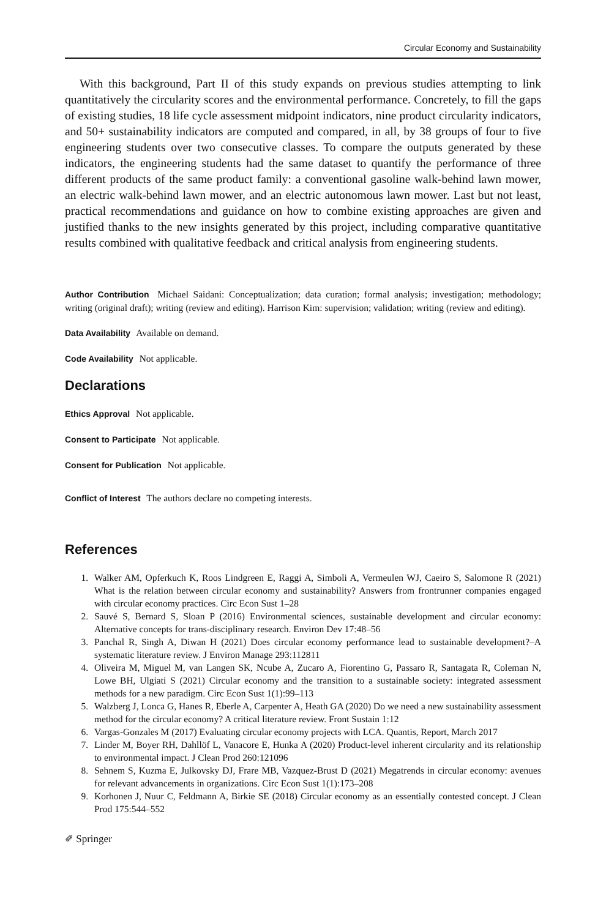Circular Economy and Sustainability
With this background, Part II of this study expands on previous studies attempting to link quantitatively the circularity scores and the environmental performance. Concretely, to fill the gaps of existing studies, 18 life cycle assessment midpoint indicators, nine product circularity indicators, and 50+ sustainability indicators are computed and compared, in all, by 38 groups of four to five engineering students over two consecutive classes. To compare the outputs generated by these indicators, the engineering students had the same dataset to quantify the performance of three different products of the same product family: a conventional gasoline walk-behind lawn mower, an electric walk-behind lawn mower, and an electric autonomous lawn mower. Last but not least, practical recommendations and guidance on how to combine existing approaches are given and justified thanks to the new insights generated by this project, including comparative quantitative results combined with qualitative feedback and critical analysis from engineering students.
Author Contribution Michael Saidani: Conceptualization; data curation; formal analysis; investigation; methodology; writing (original draft); writing (review and editing). Harrison Kim: supervision; validation; writing (review and editing).
Data Availability Available on demand.
Code Availability Not applicable.
Declarations
Ethics Approval Not applicable.
Consent to Participate Not applicable.
Consent for Publication Not applicable.
Conflict of Interest The authors declare no competing interests.
References
1. Walker AM, Opferkuch K, Roos Lindgreen E, Raggi A, Simboli A, Vermeulen WJ, Caeiro S, Salomone R (2021) What is the relation between circular economy and sustainability? Answers from frontrunner companies engaged with circular economy practices. Circ Econ Sust 1–28
2. Sauvé S, Bernard S, Sloan P (2016) Environmental sciences, sustainable development and circular economy: Alternative concepts for trans-disciplinary research. Environ Dev 17:48–56
3. Panchal R, Singh A, Diwan H (2021) Does circular economy performance lead to sustainable development?–A systematic literature review. J Environ Manage 293:112811
4. Oliveira M, Miguel M, van Langen SK, Ncube A, Zucaro A, Fiorentino G, Passaro R, Santagata R, Coleman N, Lowe BH, Ulgiati S (2021) Circular economy and the transition to a sustainable society: integrated assessment methods for a new paradigm. Circ Econ Sust 1(1):99–113
5. Walzberg J, Lonca G, Hanes R, Eberle A, Carpenter A, Heath GA (2020) Do we need a new sustainability assessment method for the circular economy? A critical literature review. Front Sustain 1:12
6. Vargas-Gonzales M (2017) Evaluating circular economy projects with LCA. Quantis, Report, March 2017
7. Linder M, Boyer RH, Dahllöf L, Vanacore E, Hunka A (2020) Product-level inherent circularity and its relationship to environmental impact. J Clean Prod 260:121096
8. Sehnem S, Kuzma E, Julkovsky DJ, Frare MB, Vazquez-Brust D (2021) Megatrends in circular economy: avenues for relevant advancements in organizations. Circ Econ Sust 1(1):173–208
9. Korhonen J, Nuur C, Feldmann A, Birkie SE (2018) Circular economy as an essentially contested concept. J Clean Prod 175:544–552
✐ Springer